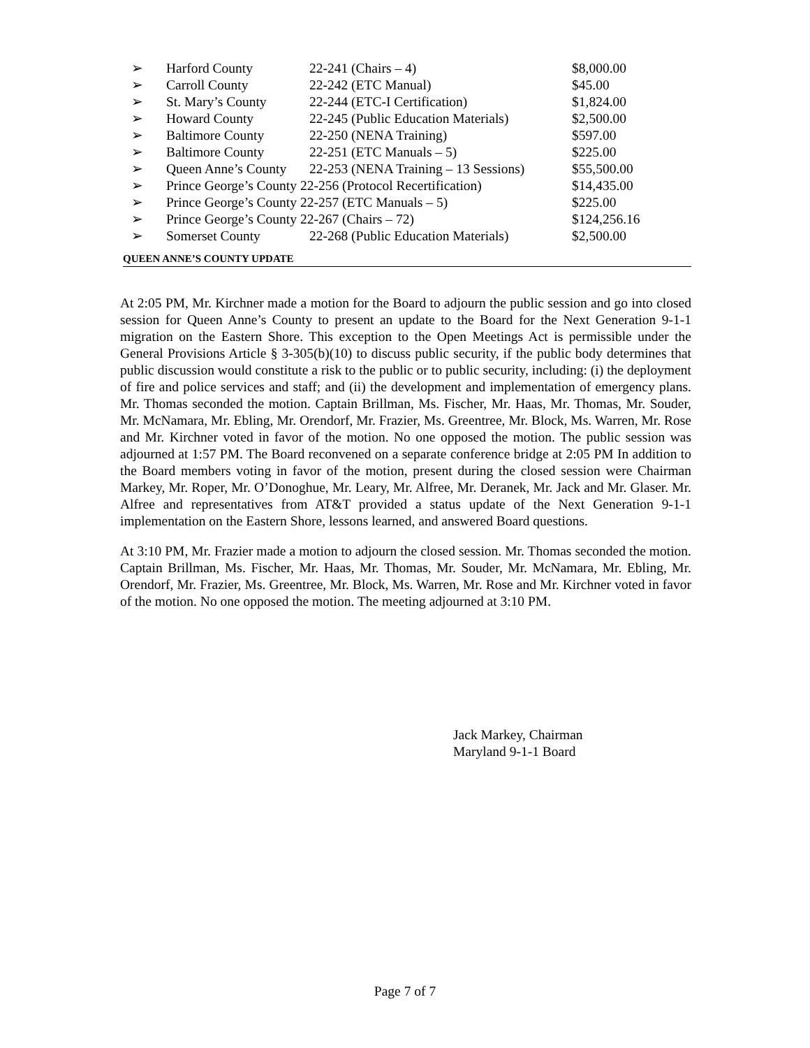➢ Harford County 22-241 (Chairs – 4) $8,000.00
➢ Carroll County 22-242 (ETC Manual) $45.00
➢ St. Mary’s County 22-244 (ETC-I Certification) $1,824.00
➢ Howard County 22-245 (Public Education Materials) $2,500.00
➢ Baltimore County 22-250 (NENA Training) $597.00
➢ Baltimore County 22-251 (ETC Manuals – 5) $225.00
➢ Queen Anne’s County 22-253 (NENA Training – 13 Sessions) $55,500.00
➢ Prince George’s County 22-256 (Protocol Recertification) $14,435.00
➢ Prince George’s County 22-257 (ETC Manuals – 5) $225.00
➢ Prince George’s County 22-267 (Chairs – 72) $124,256.16
➢ Somerset County 22-268 (Public Education Materials) $2,500.00
QUEEN ANNE’S COUNTY UPDATE
At 2:05 PM, Mr. Kirchner made a motion for the Board to adjourn the public session and go into closed session for Queen Anne’s County to present an update to the Board for the Next Generation 9-1-1 migration on the Eastern Shore. This exception to the Open Meetings Act is permissible under the General Provisions Article § 3-305(b)(10) to discuss public security, if the public body determines that public discussion would constitute a risk to the public or to public security, including: (i) the deployment of fire and police services and staff; and (ii) the development and implementation of emergency plans. Mr. Thomas seconded the motion. Captain Brillman, Ms. Fischer, Mr. Haas, Mr. Thomas, Mr. Souder, Mr. McNamara, Mr. Ebling, Mr. Orendorf, Mr. Frazier, Ms. Greentree, Mr. Block, Ms. Warren, Mr. Rose and Mr. Kirchner voted in favor of the motion. No one opposed the motion. The public session was adjourned at 1:57 PM. The Board reconvened on a separate conference bridge at 2:05 PM In addition to the Board members voting in favor of the motion, present during the closed session were Chairman Markey, Mr. Roper, Mr. O’Donoghue, Mr. Leary, Mr. Alfree, Mr. Deranek, Mr. Jack and Mr. Glaser. Mr. Alfree and representatives from AT&T provided a status update of the Next Generation 9-1-1 implementation on the Eastern Shore, lessons learned, and answered Board questions.
At 3:10 PM, Mr. Frazier made a motion to adjourn the closed session. Mr. Thomas seconded the motion. Captain Brillman, Ms. Fischer, Mr. Haas, Mr. Thomas, Mr. Souder, Mr. McNamara, Mr. Ebling, Mr. Orendorf, Mr. Frazier, Ms. Greentree, Mr. Block, Ms. Warren, Mr. Rose and Mr. Kirchner voted in favor of the motion. No one opposed the motion. The meeting adjourned at 3:10 PM.
Jack Markey, Chairman
Maryland 9-1-1 Board
Page 7 of 7